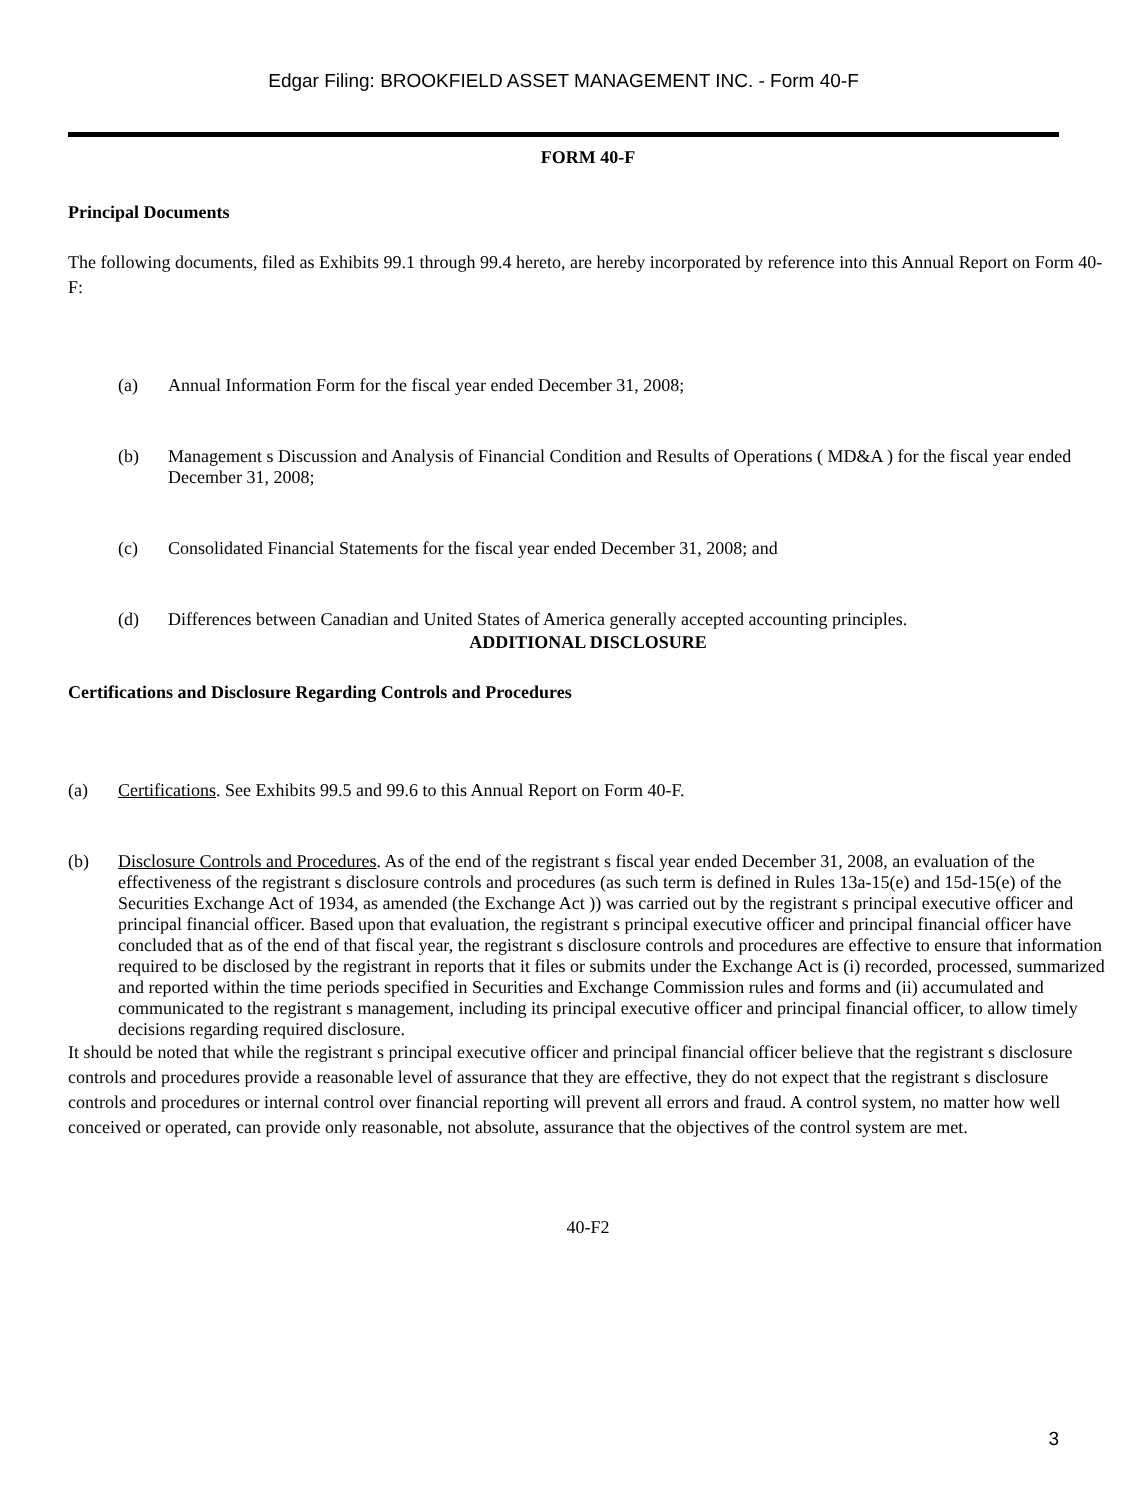Edgar Filing: BROOKFIELD ASSET MANAGEMENT INC. - Form 40-F
FORM 40-F
Principal Documents
The following documents, filed as Exhibits 99.1 through 99.4 hereto, are hereby incorporated by reference into this Annual Report on Form 40-F:
(a) Annual Information Form for the fiscal year ended December 31, 2008;
(b) Management s Discussion and Analysis of Financial Condition and Results of Operations ( MD&A ) for the fiscal year ended December 31, 2008;
(c) Consolidated Financial Statements for the fiscal year ended December 31, 2008; and
(d) Differences between Canadian and United States of America generally accepted accounting principles.
ADDITIONAL DISCLOSURE
Certifications and Disclosure Regarding Controls and Procedures
(a) Certifications. See Exhibits 99.5 and 99.6 to this Annual Report on Form 40-F.
(b) Disclosure Controls and Procedures. As of the end of the registrant s fiscal year ended December 31, 2008, an evaluation of the effectiveness of the registrant s disclosure controls and procedures (as such term is defined in Rules 13a-15(e) and 15d-15(e) of the Securities Exchange Act of 1934, as amended (the Exchange Act )) was carried out by the registrant s principal executive officer and principal financial officer. Based upon that evaluation, the registrant s principal executive officer and principal financial officer have concluded that as of the end of that fiscal year, the registrant s disclosure controls and procedures are effective to ensure that information required to be disclosed by the registrant in reports that it files or submits under the Exchange Act is (i) recorded, processed, summarized and reported within the time periods specified in Securities and Exchange Commission rules and forms and (ii) accumulated and communicated to the registrant s management, including its principal executive officer and principal financial officer, to allow timely decisions regarding required disclosure.
It should be noted that while the registrant s principal executive officer and principal financial officer believe that the registrant s disclosure controls and procedures provide a reasonable level of assurance that they are effective, they do not expect that the registrant s disclosure controls and procedures or internal control over financial reporting will prevent all errors and fraud. A control system, no matter how well conceived or operated, can provide only reasonable, not absolute, assurance that the objectives of the control system are met.
40-F2
3